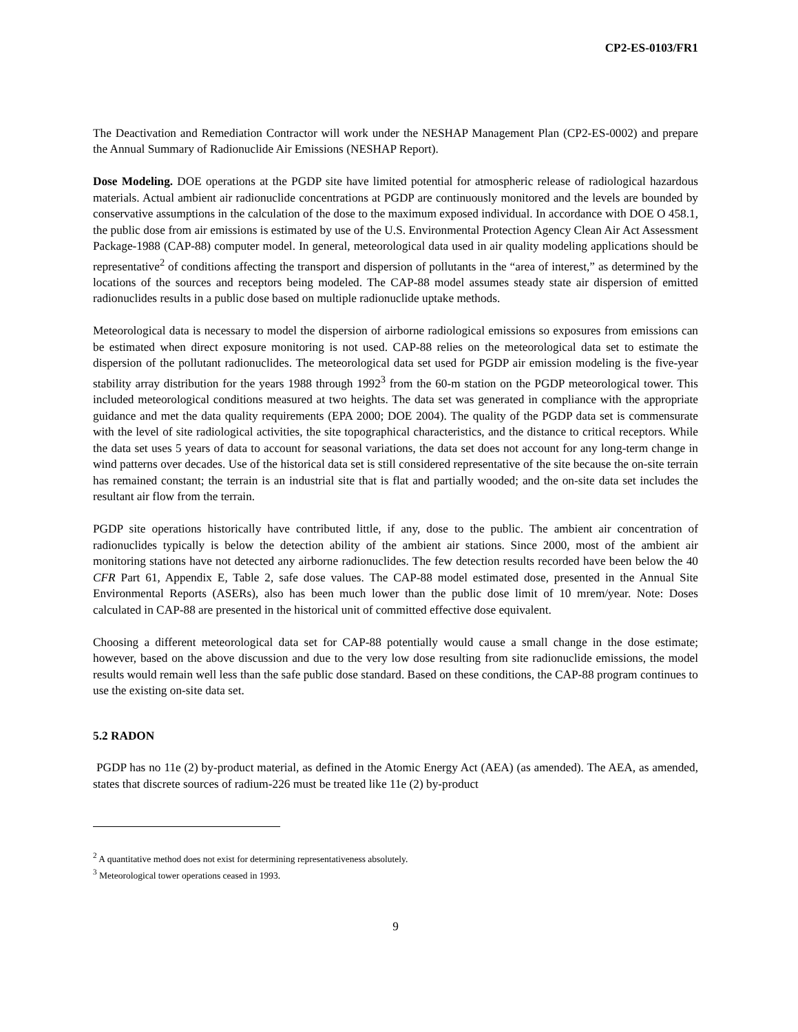CP2-ES-0103/FR1
The Deactivation and Remediation Contractor will work under the NESHAP Management Plan (CP2-ES-0002) and prepare the Annual Summary of Radionuclide Air Emissions (NESHAP Report).
Dose Modeling. DOE operations at the PGDP site have limited potential for atmospheric release of radiological hazardous materials. Actual ambient air radionuclide concentrations at PGDP are continuously monitored and the levels are bounded by conservative assumptions in the calculation of the dose to the maximum exposed individual. In accordance with DOE O 458.1, the public dose from air emissions is estimated by use of the U.S. Environmental Protection Agency Clean Air Act Assessment Package-1988 (CAP-88) computer model. In general, meteorological data used in air quality modeling applications should be representative<sup>2</sup> of conditions affecting the transport and dispersion of pollutants in the “area of interest,” as determined by the locations of the sources and receptors being modeled. The CAP-88 model assumes steady state air dispersion of emitted radionuclides results in a public dose based on multiple radionuclide uptake methods.
Meteorological data is necessary to model the dispersion of airborne radiological emissions so exposures from emissions can be estimated when direct exposure monitoring is not used. CAP-88 relies on the meteorological data set to estimate the dispersion of the pollutant radionuclides. The meteorological data set used for PGDP air emission modeling is the five-year stability array distribution for the years 1988 through 1992<sup>3</sup> from the 60-m station on the PGDP meteorological tower. This included meteorological conditions measured at two heights. The data set was generated in compliance with the appropriate guidance and met the data quality requirements (EPA 2000; DOE 2004). The quality of the PGDP data set is commensurate with the level of site radiological activities, the site topographical characteristics, and the distance to critical receptors. While the data set uses 5 years of data to account for seasonal variations, the data set does not account for any long-term change in wind patterns over decades. Use of the historical data set is still considered representative of the site because the on-site terrain has remained constant; the terrain is an industrial site that is flat and partially wooded; and the on-site data set includes the resultant air flow from the terrain.
PGDP site operations historically have contributed little, if any, dose to the public. The ambient air concentration of radionuclides typically is below the detection ability of the ambient air stations. Since 2000, most of the ambient air monitoring stations have not detected any airborne radionuclides. The few detection results recorded have been below the 40 CFR Part 61, Appendix E, Table 2, safe dose values. The CAP-88 model estimated dose, presented in the Annual Site Environmental Reports (ASERs), also has been much lower than the public dose limit of 10 mrem/year. Note: Doses calculated in CAP-88 are presented in the historical unit of committed effective dose equivalent.
Choosing a different meteorological data set for CAP-88 potentially would cause a small change in the dose estimate; however, based on the above discussion and due to the very low dose resulting from site radionuclide emissions, the model results would remain well less than the safe public dose standard. Based on these conditions, the CAP-88 program continues to use the existing on-site data set.
5.2 RADON
PGDP has no 11e (2) by-product material, as defined in the Atomic Energy Act (AEA) (as amended). The AEA, as amended, states that discrete sources of radium-226 must be treated like 11e (2) by-product
<sup>2</sup> A quantitative method does not exist for determining representativeness absolutely.
<sup>3</sup> Meteorological tower operations ceased in 1993.
9